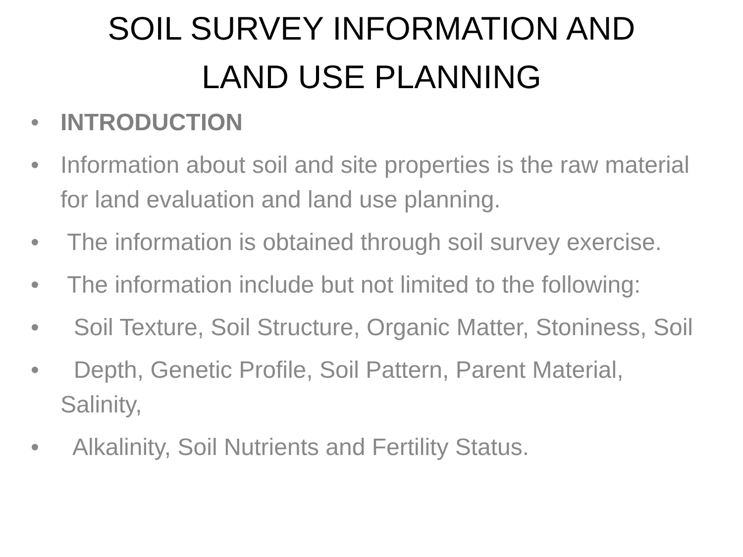SOIL SURVEY INFORMATION AND
LAND USE PLANNING
• INTRODUCTION
• Information about soil and site properties is the raw material for land evaluation and land use planning.
• The information is obtained through soil survey exercise.
• The information include but not limited to the following:
• Soil Texture, Soil Structure, Organic Matter, Stoniness, Soil
• Depth, Genetic Profile, Soil Pattern, Parent Material, Salinity,
• Alkalinity, Soil Nutrients and Fertility Status.